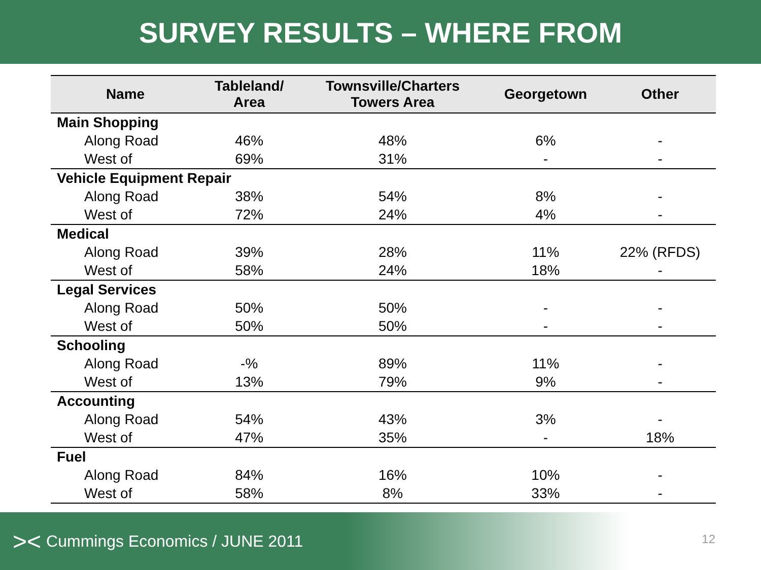SURVEY RESULTS – WHERE FROM
| Name | Tableland/ Area | Townsville/Charters Towers Area | Georgetown | Other |
| --- | --- | --- | --- | --- |
| Main Shopping | | | | |
| Along Road | 46% | 48% | 6% | - |
| West of | 69% | 31% | - | - |
| Vehicle Equipment Repair | | | | |
| Along Road | 38% | 54% | 8% | - |
| West of | 72% | 24% | 4% | - |
| Medical | | | | |
| Along Road | 39% | 28% | 11% | 22% (RFDS) |
| West of | 58% | 24% | 18% | - |
| Legal Services | | | | |
| Along Road | 50% | 50% | - | - |
| West of | 50% | 50% | - | - |
| Schooling | | | | |
| Along Road | -% | 89% | 11% | - |
| West of | 13% | 79% | 9% | - |
| Accounting | | | | |
| Along Road | 54% | 43% | 3% | - |
| West of | 47% | 35% | - | 18% |
| Fuel | | | | |
| Along Road | 84% | 16% | 10% | - |
| West of | 58% | 8% | 33% | - |
>< Cummings Economics / JUNE 2011
12